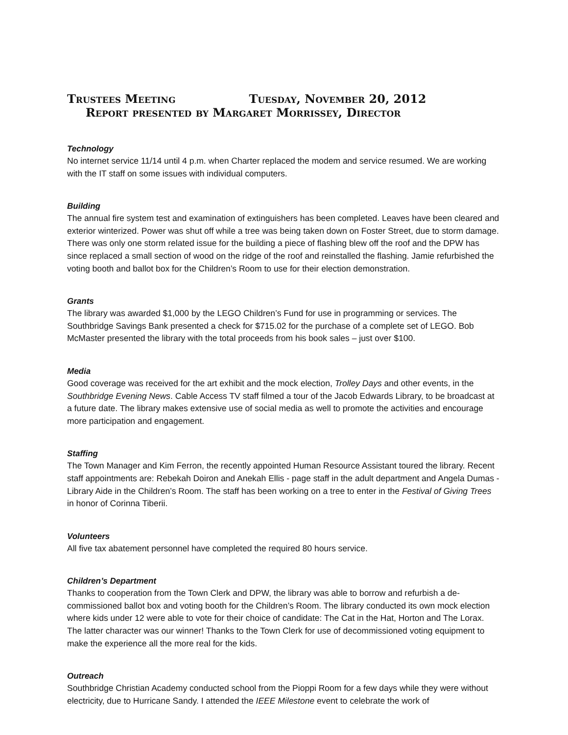Trustees Meeting Tuesday, November 20, 2012
Report presented by Margaret Morrissey, Director
Technology
No internet service 11/14 until 4 p.m. when Charter replaced the modem and service resumed. We are working with the IT staff on some issues with individual computers.
Building
The annual fire system test and examination of extinguishers has been completed. Leaves have been cleared and exterior winterized. Power was shut off while a tree was being taken down on Foster Street, due to storm damage. There was only one storm related issue for the building a piece of flashing blew off the roof and the DPW has since replaced a small section of wood on the ridge of the roof and reinstalled the flashing. Jamie refurbished the voting booth and ballot box for the Children’s Room to use for their election demonstration.
Grants
The library was awarded $1,000 by the LEGO Children’s Fund for use in programming or services. The Southbridge Savings Bank presented a check for $715.02 for the purchase of a complete set of LEGO. Bob McMaster presented the library with the total proceeds from his book sales – just over $100.
Media
Good coverage was received for the art exhibit and the mock election, Trolley Days and other events, in the Southbridge Evening News. Cable Access TV staff filmed a tour of the Jacob Edwards Library, to be broadcast at a future date. The library makes extensive use of social media as well to promote the activities and encourage more participation and engagement.
Staffing
The Town Manager and Kim Ferron, the recently appointed Human Resource Assistant toured the library. Recent staff appointments are: Rebekah Doiron and Anekah Ellis - page staff in the adult department and Angela Dumas - Library Aide in the Children’s Room. The staff has been working on a tree to enter in the Festival of Giving Trees in honor of Corinna Tiberii.
Volunteers
All five tax abatement personnel have completed the required 80 hours service.
Children’s Department
Thanks to cooperation from the Town Clerk and DPW, the library was able to borrow and refurbish a de-commissioned ballot box and voting booth for the Children’s Room. The library conducted its own mock election where kids under 12 were able to vote for their choice of candidate: The Cat in the Hat, Horton and The Lorax. The latter character was our winner! Thanks to the Town Clerk for use of decommissioned voting equipment to make the experience all the more real for the kids.
Outreach
Southbridge Christian Academy conducted school from the Pioppi Room for a few days while they were without electricity, due to Hurricane Sandy. I attended the IEEE Milestone event to celebrate the work of